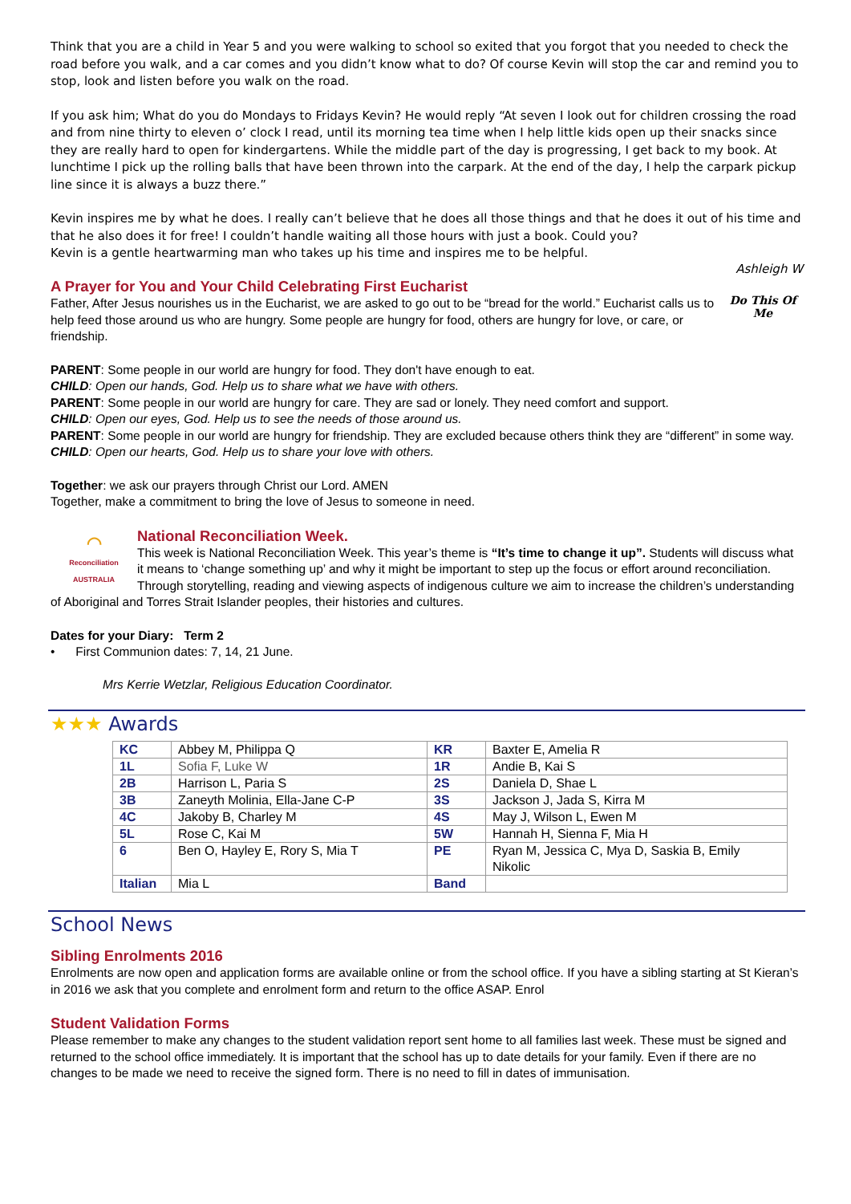Think that you are a child in Year 5 and you were walking to school so exited that you forgot that you needed to check the road before you walk, and a car comes and you didn’t know what to do? Of course Kevin will stop the car and remind you to stop, look and listen before you walk on the road.
If you ask him; What do you do Mondays to Fridays Kevin? He would reply “At seven I look out for children crossing the road and from nine thirty to eleven o’ clock I read, until its morning tea time when I help little kids open up their snacks since they are really hard to open for kindergartens. While the middle part of the day is progressing, I get back to my book. At lunchtime I pick up the rolling balls that have been thrown into the carpark. At the end of the day, I help the carpark pickup line since it is always a buzz there.”
Kevin inspires me by what he does. I really can’t believe that he does all those things and that he does it out of his time and that he also does it for free! I couldn’t handle waiting all those hours with just a book. Could you?
Kevin is a gentle heartwarming man who takes up his time and inspires me to be helpful.
Ashleigh W
A Prayer for You and Your Child Celebrating First Eucharist
Father, After Jesus nourishes us in the Eucharist, we are asked to go out to be “bread for the world.” Eucharist calls us to help feed those around us who are hungry. Some people are hungry for food, others are hungry for love, or care, or friendship.
Do This Of Me
PARENT: Some people in our world are hungry for food. They don't have enough to eat.
CHILD: Open our hands, God. Help us to share what we have with others.
PARENT: Some people in our world are hungry for care. They are sad or lonely. They need comfort and support.
CHILD: Open our eyes, God. Help us to see the needs of those around us.
PARENT: Some people in our world are hungry for friendship. They are excluded because others think they are “different” in some way.
CHILD: Open our hearts, God. Help us to share your love with others.
Together: we ask our prayers through Christ our Lord. AMEN
Together, make a commitment to bring the love of Jesus to someone in need.
◠
Reconciliation
AUSTRALIA
National Reconciliation Week.
This week is National Reconciliation Week. This year’s theme is “It’s time to change it up”. Students will discuss what it means to ‘change something up’ and why it might be important to step up the focus or effort around reconciliation. Through storytelling, reading and viewing aspects of indigenous culture we aim to increase the children’s understanding of Aboriginal and Torres Strait Islander peoples, their histories and cultures.
Dates for your Diary: Term 2
• First Communion dates: 7, 14, 21 June.
Mrs Kerrie Wetzlar, Religious Education Coordinator.
★★★ Awards
| KC | Abbey M, Philippa Q | KR | Baxter E, Amelia R |
| 1L | Sofia F, Luke W | 1R | Andie B, Kai S |
| 2B | Harrison L, Paria S | 2S | Daniela D, Shae L |
| 3B | Zaneyth Molinia, Ella-Jane C-P | 3S | Jackson J, Jada S, Kirra M |
| 4C | Jakoby B, Charley M | 4S | May J, Wilson L, Ewen M |
| 5L | Rose C, Kai M | 5W | Hannah H, Sienna F, Mia H |
| 6 | Ben O, Hayley E, Rory S, Mia T | PE | Ryan M, Jessica C, Mya D, Saskia B, Emily Nikolic |
| Italian | Mia L | Band | |
School News
Sibling Enrolments 2016
Enrolments are now open and application forms are available online or from the school office. If you have a sibling starting at St Kieran’s in 2016 we ask that you complete and enrolment form and return to the office ASAP. Enrol
Student Validation Forms
Please remember to make any changes to the student validation report sent home to all families last week. These must be signed and returned to the school office immediately. It is important that the school has up to date details for your family. Even if there are no changes to be made we need to receive the signed form. There is no need to fill in dates of immunisation.